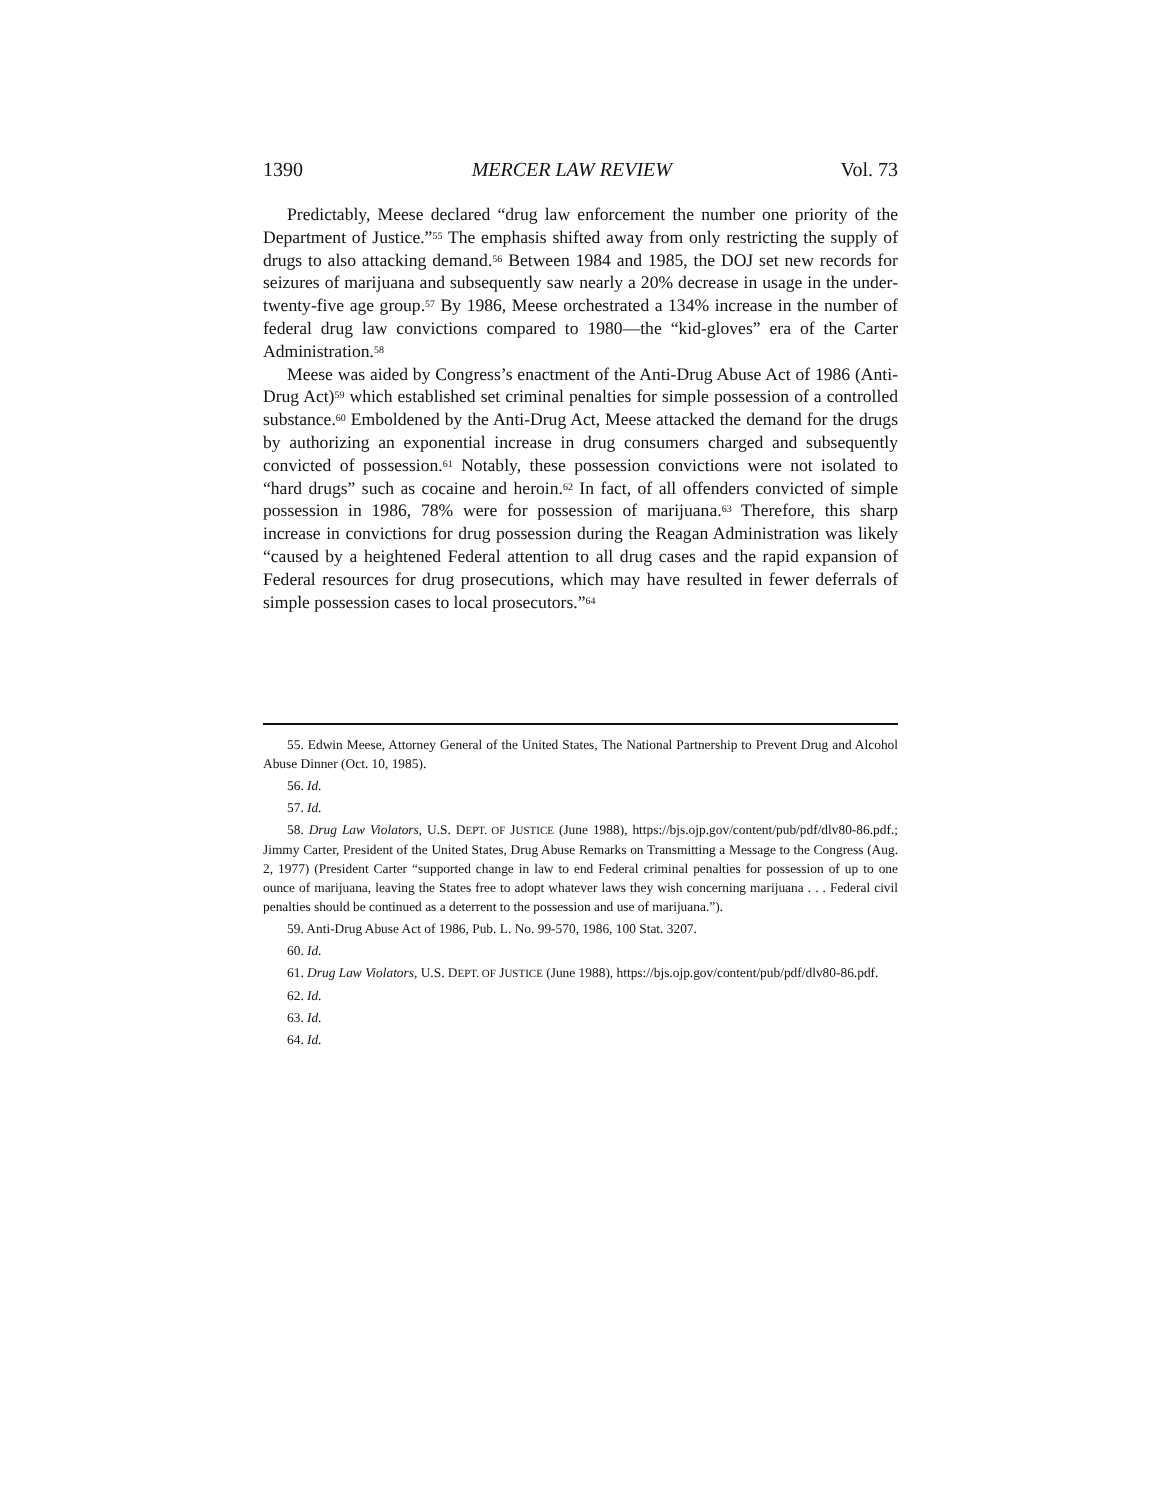1390 MERCER LAW REVIEW Vol. 73
Predictably, Meese declared “drug law enforcement the number one priority of the Department of Justice.”<sup>55</sup> The emphasis shifted away from only restricting the supply of drugs to also attacking demand.<sup>56</sup> Between 1984 and 1985, the DOJ set new records for seizures of marijuana and subsequently saw nearly a 20% decrease in usage in the under-twenty-five age group.<sup>57</sup> By 1986, Meese orchestrated a 134% increase in the number of federal drug law convictions compared to 1980—the “kid-gloves” era of the Carter Administration.<sup>58</sup>
Meese was aided by Congress’s enactment of the Anti-Drug Abuse Act of 1986 (Anti-Drug Act)<sup>59</sup> which established set criminal penalties for simple possession of a controlled substance.<sup>60</sup> Emboldened by the Anti-Drug Act, Meese attacked the demand for the drugs by authorizing an exponential increase in drug consumers charged and subsequently convicted of possession.<sup>61</sup> Notably, these possession convictions were not isolated to “hard drugs” such as cocaine and heroin.<sup>62</sup> In fact, of all offenders convicted of simple possession in 1986, 78% were for possession of marijuana.<sup>63</sup> Therefore, this sharp increase in convictions for drug possession during the Reagan Administration was likely “caused by a heightened Federal attention to all drug cases and the rapid expansion of Federal resources for drug prosecutions, which may have resulted in fewer deferrals of simple possession cases to local prosecutors.”<sup>64</sup>
55. Edwin Meese, Attorney General of the United States, The National Partnership to Prevent Drug and Alcohol Abuse Dinner (Oct. 10, 1985).
56. Id.
57. Id.
58. Drug Law Violators, U.S. DEPT. OF JUSTICE (June 1988), https://bjs.ojp.gov/content/pub/pdf/dlv80-86.pdf.; Jimmy Carter, President of the United States, Drug Abuse Remarks on Transmitting a Message to the Congress (Aug. 2, 1977) (President Carter “supported change in law to end Federal criminal penalties for possession of up to one ounce of marijuana, leaving the States free to adopt whatever laws they wish concerning marijuana . . . Federal civil penalties should be continued as a deterrent to the possession and use of marijuana.”).
59. Anti-Drug Abuse Act of 1986, Pub. L. No. 99-570, 1986, 100 Stat. 3207.
60. Id.
61. Drug Law Violators, U.S. DEPT. OF JUSTICE (June 1988), https://bjs.ojp.gov/content/pub/pdf/dlv80-86.pdf.
62. Id.
63. Id.
64. Id.